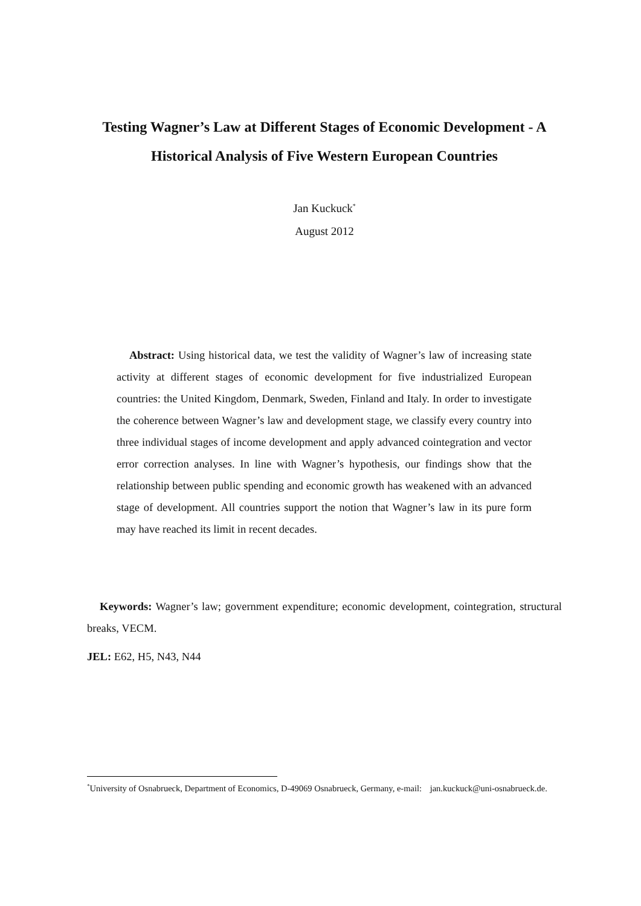Testing Wagner’s Law at Different Stages of Economic Development - A Historical Analysis of Five Western European Countries
Jan Kuckuck<sup>*</sup>
August 2012
Abstract: Using historical data, we test the validity of Wagner’s law of increasing state activity at different stages of economic development for five industrialized European countries: the United Kingdom, Denmark, Sweden, Finland and Italy. In order to investigate the coherence between Wagner’s law and development stage, we classify every country into three individual stages of income development and apply advanced cointegration and vector error correction analyses. In line with Wagner’s hypothesis, our findings show that the relationship between public spending and economic growth has weakened with an advanced stage of development. All countries support the notion that Wagner’s law in its pure form may have reached its limit in recent decades.
Keywords: Wagner’s law; government expenditure; economic development, cointegration, structural breaks, VECM.
JEL: E62, H5, N43, N44
<sup>*</sup> University of Osnabrueck, Department of Economics, D-49069 Osnabrueck, Germany, e-mail: jan.kuckuck@uni-osnabrueck.de.